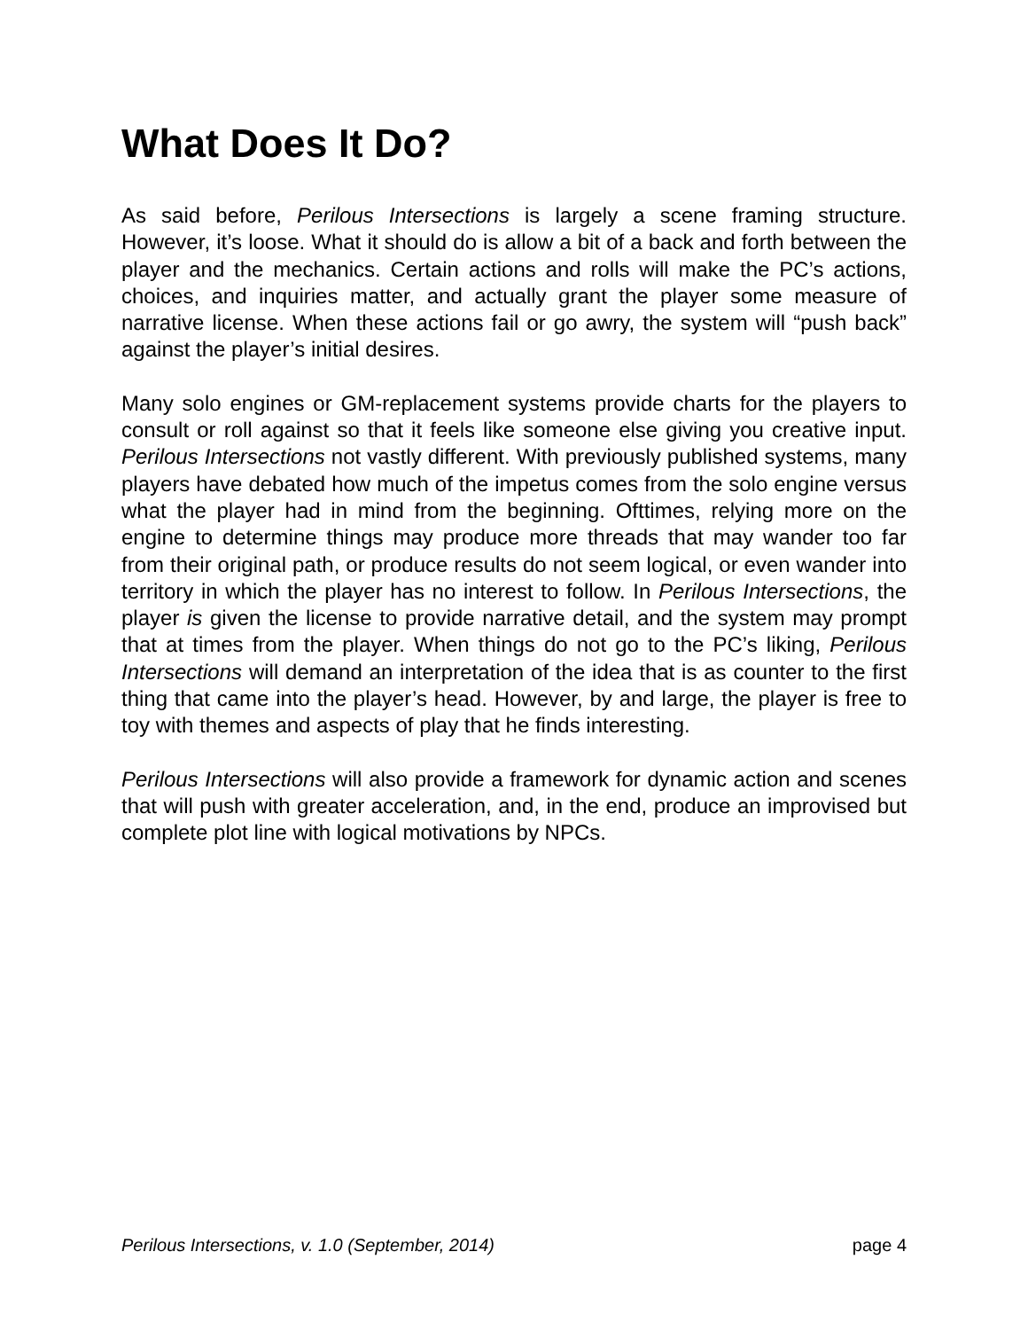What Does It Do?
As said before, Perilous Intersections is largely a scene framing structure. However, it’s loose. What it should do is allow a bit of a back and forth between the player and the mechanics. Certain actions and rolls will make the PC’s actions, choices, and inquiries matter, and actually grant the player some measure of narrative license. When these actions fail or go awry, the system will “push back” against the player’s initial desires.
Many solo engines or GM-replacement systems provide charts for the players to consult or roll against so that it feels like someone else giving you creative input. Perilous Intersections not vastly different. With previously published systems, many players have debated how much of the impetus comes from the solo engine versus what the player had in mind from the beginning. Ofttimes, relying more on the engine to determine things may produce more threads that may wander too far from their original path, or produce results do not seem logical, or even wander into territory in which the player has no interest to follow. In Perilous Intersections, the player is given the license to provide narrative detail, and the system may prompt that at times from the player. When things do not go to the PC’s liking, Perilous Intersections will demand an interpretation of the idea that is as counter to the first thing that came into the player’s head. However, by and large, the player is free to toy with themes and aspects of play that he finds interesting.
Perilous Intersections will also provide a framework for dynamic action and scenes that will push with greater acceleration, and, in the end, produce an improvised but complete plot line with logical motivations by NPCs.
Perilous Intersections, v. 1.0 (September, 2014) page 4